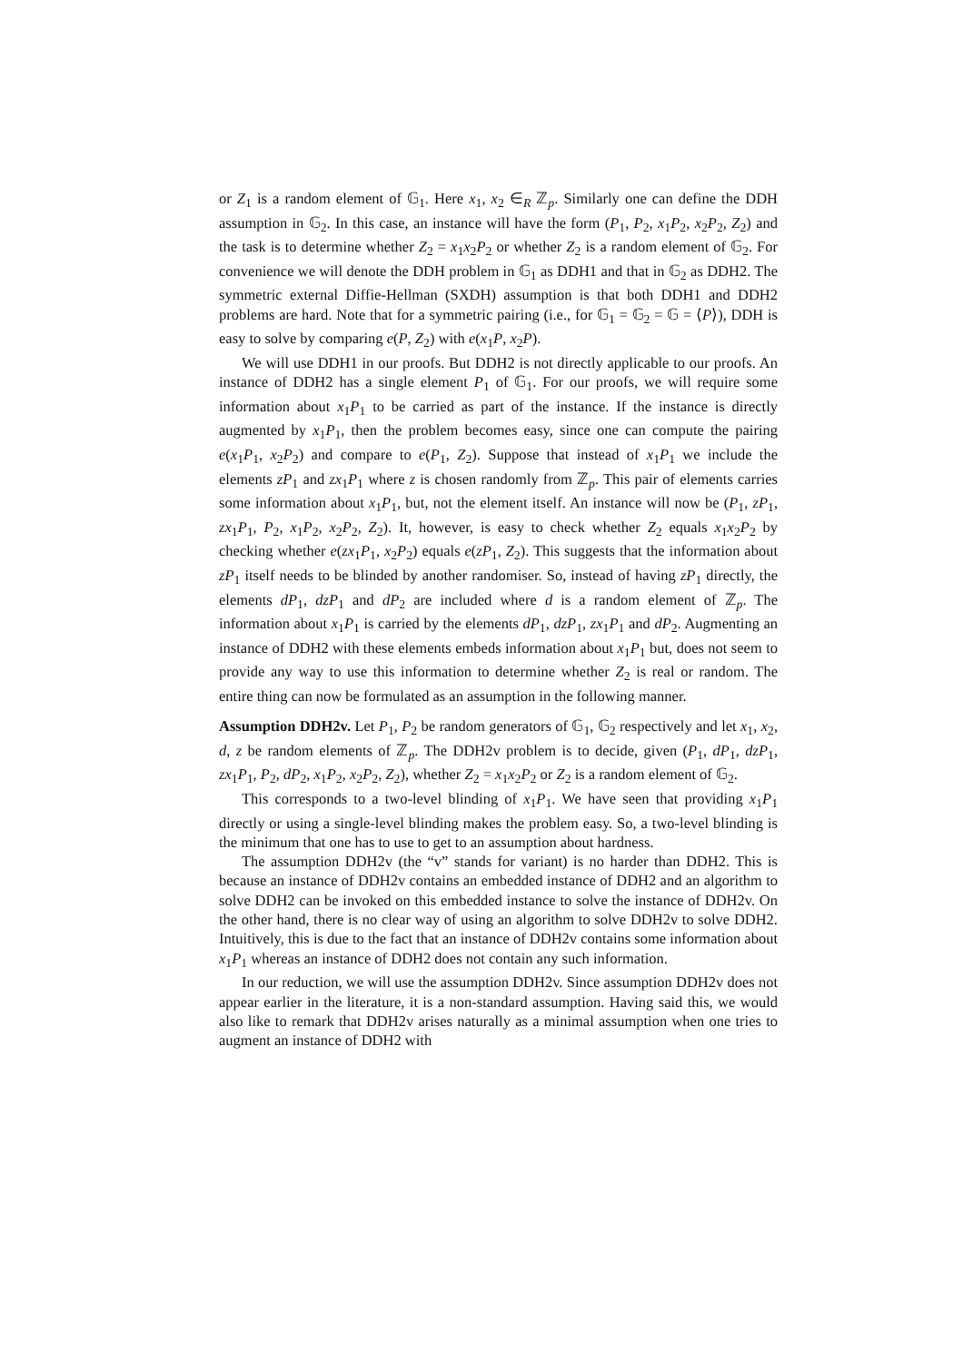or Z<sub>1</sub> is a random element of 𝔾<sub>1</sub>. Here x<sub>1</sub>, x<sub>2</sub> ∈<sub>R</sub> ℤ<sub>p</sub>. Similarly one can define the DDH assumption in 𝔾<sub>2</sub>. In this case, an instance will have the form (P<sub>1</sub>, P<sub>2</sub>, x<sub>1</sub>P<sub>2</sub>, x<sub>2</sub>P<sub>2</sub>, Z<sub>2</sub>) and the task is to determine whether Z<sub>2</sub> = x<sub>1</sub>x<sub>2</sub>P<sub>2</sub> or whether Z<sub>2</sub> is a random element of 𝔾<sub>2</sub>. For convenience we will denote the DDH problem in 𝔾<sub>1</sub> as DDH1 and that in 𝔾<sub>2</sub> as DDH2. The symmetric external Diffie-Hellman (SXDH) assumption is that both DDH1 and DDH2 problems are hard. Note that for a symmetric pairing (i.e., for 𝔾<sub>1</sub> = 𝔾<sub>2</sub> = 𝔾 = ⟨P⟩), DDH is easy to solve by comparing e(P, Z<sub>2</sub>) with e(x<sub>1</sub>P, x<sub>2</sub>P).
We will use DDH1 in our proofs. But DDH2 is not directly applicable to our proofs. An instance of DDH2 has a single element P<sub>1</sub> of 𝔾<sub>1</sub>. For our proofs, we will require some information about x<sub>1</sub>P<sub>1</sub> to be carried as part of the instance. If the instance is directly augmented by x<sub>1</sub>P<sub>1</sub>, then the problem becomes easy, since one can compute the pairing e(x<sub>1</sub>P<sub>1</sub>, x<sub>2</sub>P<sub>2</sub>) and compare to e(P<sub>1</sub>, Z<sub>2</sub>). Suppose that instead of x<sub>1</sub>P<sub>1</sub> we include the elements zP<sub>1</sub> and zx<sub>1</sub>P<sub>1</sub> where z is chosen randomly from ℤ<sub>p</sub>. This pair of elements carries some information about x<sub>1</sub>P<sub>1</sub>, but, not the element itself. An instance will now be (P<sub>1</sub>, zP<sub>1</sub>, zx<sub>1</sub>P<sub>1</sub>, P<sub>2</sub>, x<sub>1</sub>P<sub>2</sub>, x<sub>2</sub>P<sub>2</sub>, Z<sub>2</sub>). It, however, is easy to check whether Z<sub>2</sub> equals x<sub>1</sub>x<sub>2</sub>P<sub>2</sub> by checking whether e(zx<sub>1</sub>P<sub>1</sub>, x<sub>2</sub>P<sub>2</sub>) equals e(zP<sub>1</sub>, Z<sub>2</sub>). This suggests that the information about zP<sub>1</sub> itself needs to be blinded by another randomiser. So, instead of having zP<sub>1</sub> directly, the elements dP<sub>1</sub>, dzP<sub>1</sub> and dP<sub>2</sub> are included where d is a random element of ℤ<sub>p</sub>. The information about x<sub>1</sub>P<sub>1</sub> is carried by the elements dP<sub>1</sub>, dzP<sub>1</sub>, zx<sub>1</sub>P<sub>1</sub> and dP<sub>2</sub>. Augmenting an instance of DDH2 with these elements embeds information about x<sub>1</sub>P<sub>1</sub> but, does not seem to provide any way to use this information to determine whether Z<sub>2</sub> is real or random. The entire thing can now be formulated as an assumption in the following manner.
Assumption DDH2v. Let P<sub>1</sub>, P<sub>2</sub> be random generators of 𝔾<sub>1</sub>, 𝔾<sub>2</sub> respectively and let x<sub>1</sub>, x<sub>2</sub>, d, z be random elements of ℤ<sub>p</sub>. The DDH2v problem is to decide, given (P<sub>1</sub>, dP<sub>1</sub>, dzP<sub>1</sub>, zx<sub>1</sub>P<sub>1</sub>, P<sub>2</sub>, dP<sub>2</sub>, x<sub>1</sub>P<sub>2</sub>, x<sub>2</sub>P<sub>2</sub>, Z<sub>2</sub>), whether Z<sub>2</sub> = x<sub>1</sub>x<sub>2</sub>P<sub>2</sub> or Z<sub>2</sub> is a random element of 𝔾<sub>2</sub>.
This corresponds to a two-level blinding of x<sub>1</sub>P<sub>1</sub>. We have seen that providing x<sub>1</sub>P<sub>1</sub> directly or using a single-level blinding makes the problem easy. So, a two-level blinding is the minimum that one has to use to get to an assumption about hardness.
The assumption DDH2v (the “v” stands for variant) is no harder than DDH2. This is because an instance of DDH2v contains an embedded instance of DDH2 and an algorithm to solve DDH2 can be invoked on this embedded instance to solve the instance of DDH2v. On the other hand, there is no clear way of using an algorithm to solve DDH2v to solve DDH2. Intuitively, this is due to the fact that an instance of DDH2v contains some information about x<sub>1</sub>P<sub>1</sub> whereas an instance of DDH2 does not contain any such information.
In our reduction, we will use the assumption DDH2v. Since assumption DDH2v does not appear earlier in the literature, it is a non-standard assumption. Having said this, we would also like to remark that DDH2v arises naturally as a minimal assumption when one tries to augment an instance of DDH2 with